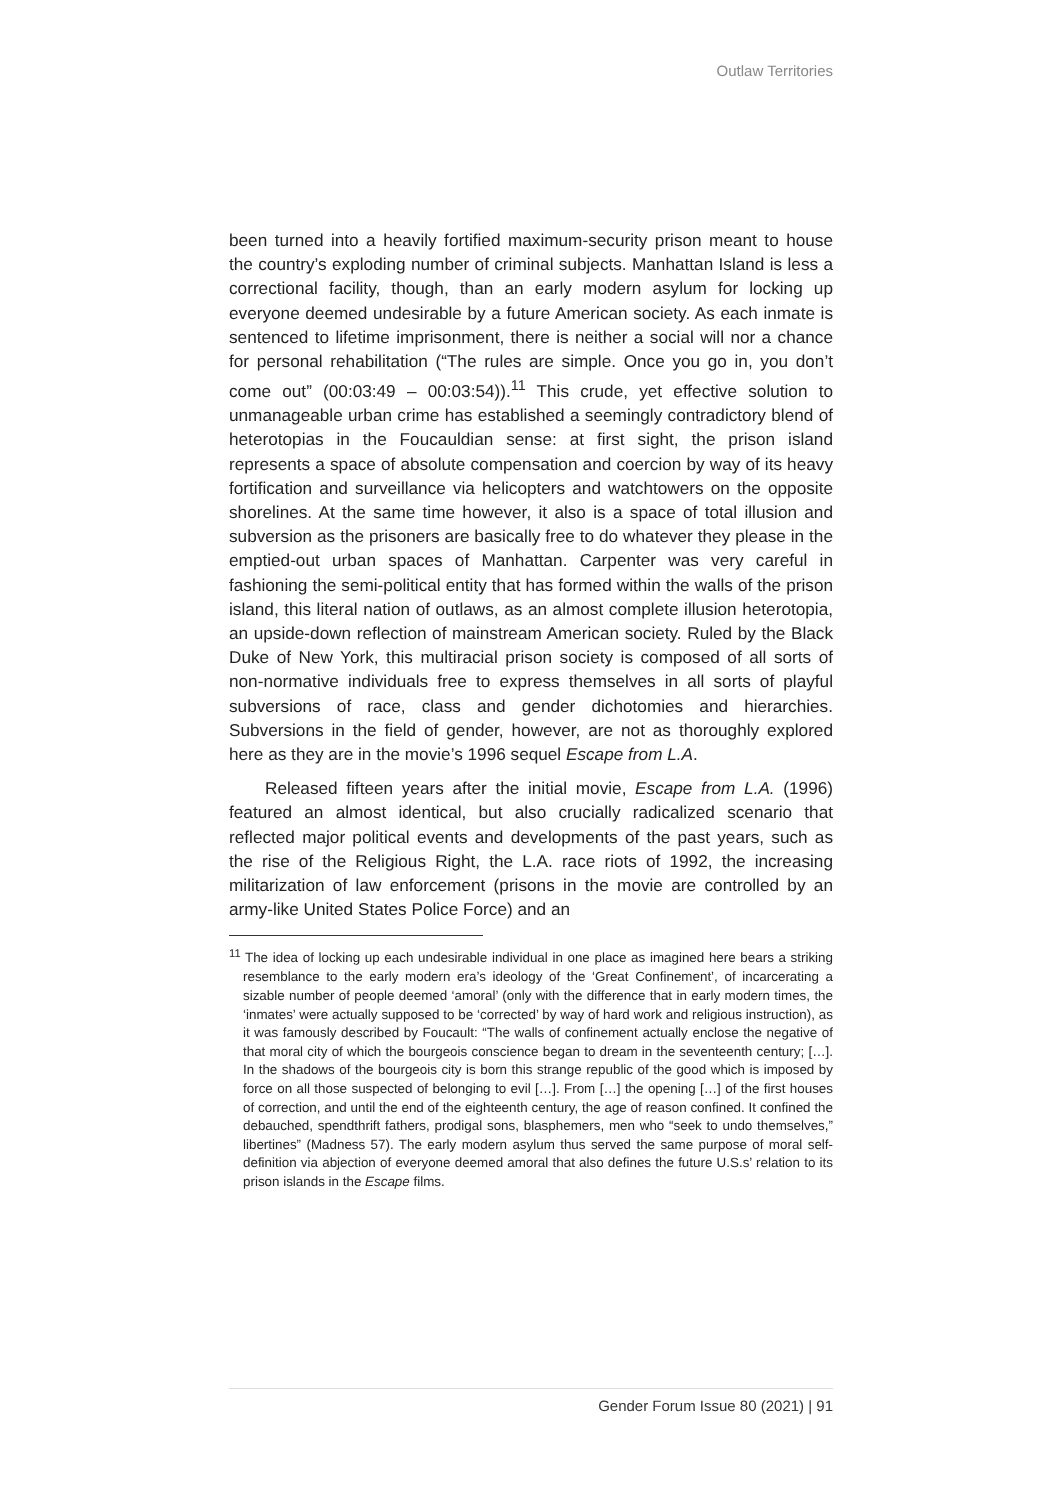Outlaw Territories
been turned into a heavily fortified maximum-security prison meant to house the country’s exploding number of criminal subjects. Manhattan Island is less a correctional facility, though, than an early modern asylum for locking up everyone deemed undesirable by a future American society. As each inmate is sentenced to lifetime imprisonment, there is neither a social will nor a chance for personal rehabilitation (“The rules are simple. Once you go in, you don’t come out” (00:03:49 – 00:03:54)).<sup>11</sup> This crude, yet effective solution to unmanageable urban crime has established a seemingly contradictory blend of heterotopias in the Foucauldian sense: at first sight, the prison island represents a space of absolute compensation and coercion by way of its heavy fortification and surveillance via helicopters and watchtowers on the opposite shorelines. At the same time however, it also is a space of total illusion and subversion as the prisoners are basically free to do whatever they please in the emptied-out urban spaces of Manhattan. Carpenter was very careful in fashioning the semi-political entity that has formed within the walls of the prison island, this literal nation of outlaws, as an almost complete illusion heterotopia, an upside-down reflection of mainstream American society. Ruled by the Black Duke of New York, this multiracial prison society is composed of all sorts of non-normative individuals free to express themselves in all sorts of playful subversions of race, class and gender dichotomies and hierarchies. Subversions in the field of gender, however, are not as thoroughly explored here as they are in the movie’s 1996 sequel Escape from L.A.
Released fifteen years after the initial movie, Escape from L.A. (1996) featured an almost identical, but also crucially radicalized scenario that reflected major political events and developments of the past years, such as the rise of the Religious Right, the L.A. race riots of 1992, the increasing militarization of law enforcement (prisons in the movie are controlled by an army-like United States Police Force) and an
<sup>11</sup> The idea of locking up each undesirable individual in one place as imagined here bears a striking resemblance to the early modern era’s ideology of the ‘Great Confinement’, of incarcerating a sizable number of people deemed ‘amoral’ (only with the difference that in early modern times, the ‘inmates’ were actually supposed to be ‘corrected’ by way of hard work and religious instruction), as it was famously described by Foucault: “The walls of confinement actually enclose the negative of that moral city of which the bourgeois conscience began to dream in the seventeenth century; […]. In the shadows of the bourgeois city is born this strange republic of the good which is imposed by force on all those suspected of belonging to evil […]. From […] the opening […] of the first houses of correction, and until the end of the eighteenth century, the age of reason confined. It confined the debauched, spendthrift fathers, prodigal sons, blasphemers, men who “seek to undo themselves,” libertines” (Madness 57). The early modern asylum thus served the same purpose of moral self-definition via abjection of everyone deemed amoral that also defines the future U.S.s’ relation to its prison islands in the Escape films.
Gender Forum Issue 80 (2021) | 91